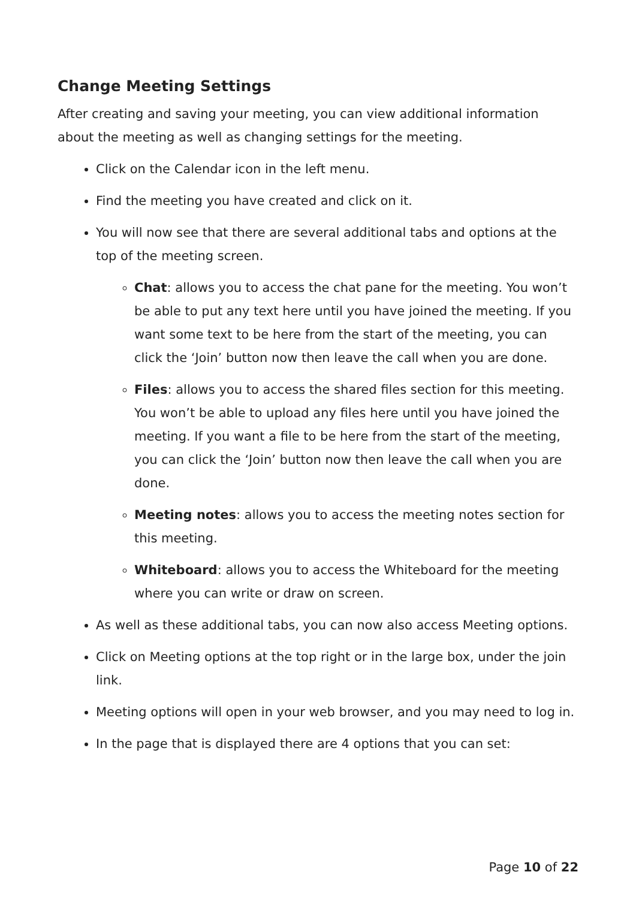Change Meeting Settings
After creating and saving your meeting, you can view additional information about the meeting as well as changing settings for the meeting.
Click on the Calendar icon in the left menu.
Find the meeting you have created and click on it.
You will now see that there are several additional tabs and options at the top of the meeting screen.
Chat: allows you to access the chat pane for the meeting. You won’t be able to put any text here until you have joined the meeting. If you want some text to be here from the start of the meeting, you can click the ‘Join’ button now then leave the call when you are done.
Files: allows you to access the shared files section for this meeting. You won’t be able to upload any files here until you have joined the meeting. If you want a file to be here from the start of the meeting, you can click the ‘Join’ button now then leave the call when you are done.
Meeting notes: allows you to access the meeting notes section for this meeting.
Whiteboard: allows you to access the Whiteboard for the meeting where you can write or draw on screen.
As well as these additional tabs, you can now also access Meeting options.
Click on Meeting options at the top right or in the large box, under the join link.
Meeting options will open in your web browser, and you may need to log in.
In the page that is displayed there are 4 options that you can set:
Page 10 of 22